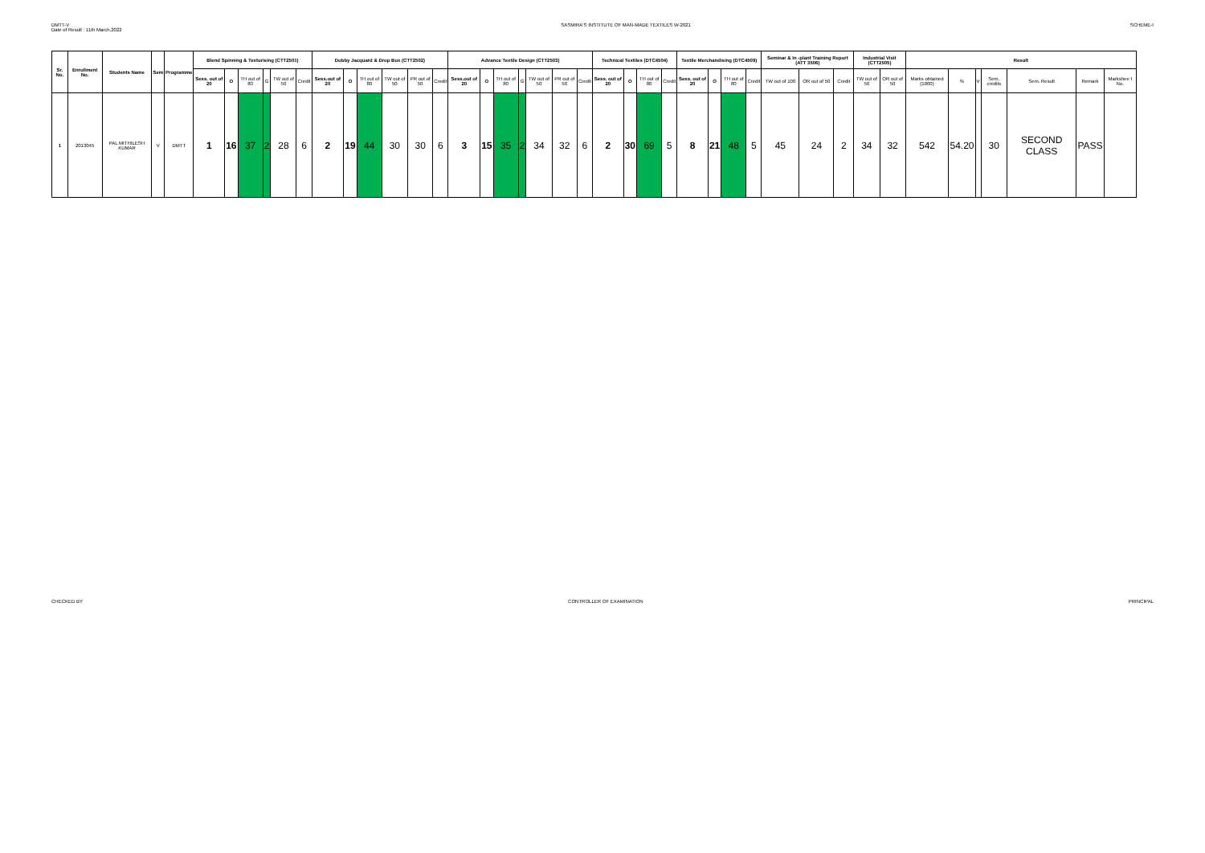DMTT-V
Date of Result : 11th March,2022
SASMIRA'S INSTITUTE OF MAN-MADE TEXTILES W-2021
SCHEME-I
| Sr. No. | Enrollment No. | Students Name | Sem | Programme | Blend Spinning & Texturising (CTT2501) | | | | | | Dobby Jacquard & Drop Box (CTT2502) | | | | | | Advance Textile Design (CTT2503) | | | | | | | Technical Textiles (DTC4504) | | | | Textile Merchandising (DTC4509) | | | | Seminar & In -plant Training Report (ATT 3506) | | | Industrial Visit (CTT2505) | | Result | | | | | | |
| --- | --- | --- | --- | --- | --- | --- | --- | --- | --- | --- | --- | --- | --- | --- | --- | --- | --- | --- | --- | --- | --- | --- | --- | --- | --- | --- | --- | --- | --- | --- | --- | --- | --- | --- | --- | --- | --- | --- | --- | --- | --- | --- | --- |
| | | | | | Sess. out of 20 | O | TH out of 80 | G | TW out of 50 | Credit | Sess.out of 20 | O | TH out of 80 | TW out of 50 | PR out of 50 | Credit | Sess.out of 20 | O | TH out of 80 | G | TW out of 50 | PR out of 50 | Credit | Sess. out of 20 | O | TH out of 80 | Credit | Sess. out of 20 | O | TH out of 80 | Credit | TW out of 100 | OR out of 50 | Credit | TW out of 50 | OR out of 50 | Marks obtained (1000) | % | V | Sem. credits | Sem. Result | Remark | Markshee t No. |
| 1 | 2013045 | PAL MITHILESH KUMAR | V | DMTT | 1 | 16 | 37 | 2 | 28 | 6 | 2 | 19 | 44 | 30 | 30 | 6 | 3 | 15 | 35 | 2 | 34 | 32 | 6 | 2 | 30 | 69 | 5 | 8 | 21 | 48 | 5 | 45 | 24 | 2 | 34 | 32 | 542 | 54.20 | | 30 | SECOND CLASS | PASS | |
CHECKED BY CONTROLLER OF EXAMINATION PRINCIPAL